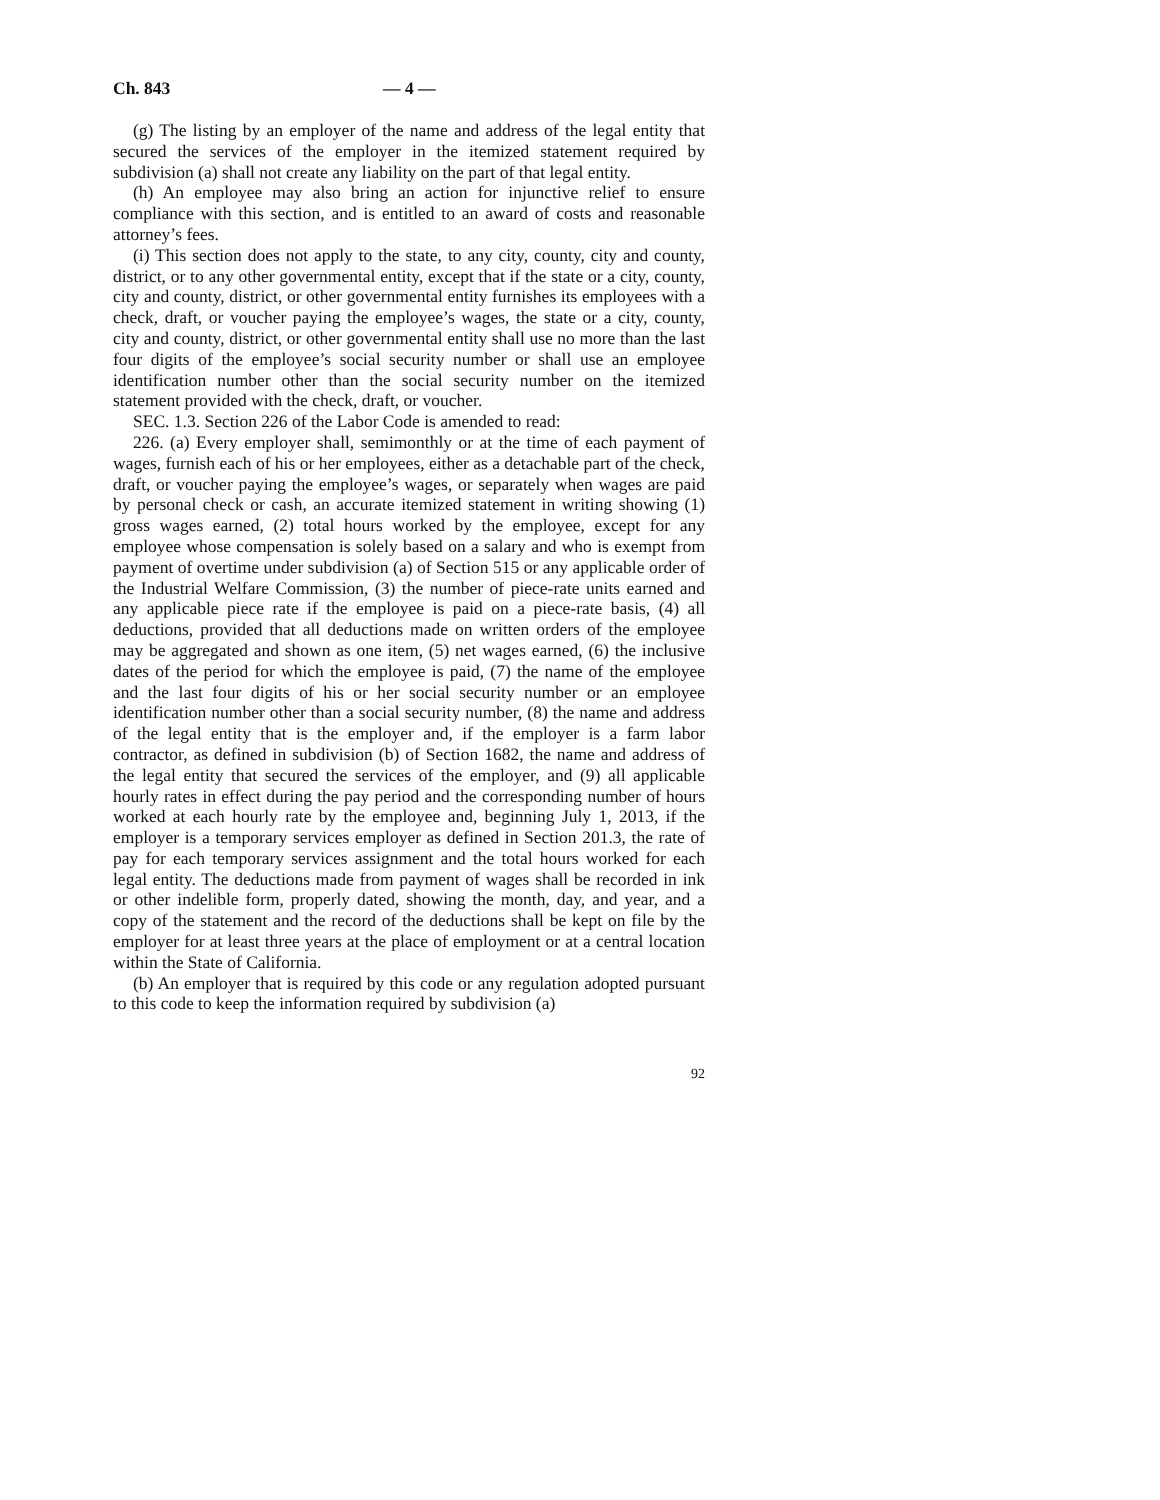Ch. 843 — 4 —
(g) The listing by an employer of the name and address of the legal entity that secured the services of the employer in the itemized statement required by subdivision (a) shall not create any liability on the part of that legal entity.
(h) An employee may also bring an action for injunctive relief to ensure compliance with this section, and is entitled to an award of costs and reasonable attorney’s fees.
(i) This section does not apply to the state, to any city, county, city and county, district, or to any other governmental entity, except that if the state or a city, county, city and county, district, or other governmental entity furnishes its employees with a check, draft, or voucher paying the employee’s wages, the state or a city, county, city and county, district, or other governmental entity shall use no more than the last four digits of the employee’s social security number or shall use an employee identification number other than the social security number on the itemized statement provided with the check, draft, or voucher.
SEC. 1.3. Section 226 of the Labor Code is amended to read:
226. (a) Every employer shall, semimonthly or at the time of each payment of wages, furnish each of his or her employees, either as a detachable part of the check, draft, or voucher paying the employee’s wages, or separately when wages are paid by personal check or cash, an accurate itemized statement in writing showing (1) gross wages earned, (2) total hours worked by the employee, except for any employee whose compensation is solely based on a salary and who is exempt from payment of overtime under subdivision (a) of Section 515 or any applicable order of the Industrial Welfare Commission, (3) the number of piece-rate units earned and any applicable piece rate if the employee is paid on a piece-rate basis, (4) all deductions, provided that all deductions made on written orders of the employee may be aggregated and shown as one item, (5) net wages earned, (6) the inclusive dates of the period for which the employee is paid, (7) the name of the employee and the last four digits of his or her social security number or an employee identification number other than a social security number, (8) the name and address of the legal entity that is the employer and, if the employer is a farm labor contractor, as defined in subdivision (b) of Section 1682, the name and address of the legal entity that secured the services of the employer, and (9) all applicable hourly rates in effect during the pay period and the corresponding number of hours worked at each hourly rate by the employee and, beginning July 1, 2013, if the employer is a temporary services employer as defined in Section 201.3, the rate of pay for each temporary services assignment and the total hours worked for each legal entity. The deductions made from payment of wages shall be recorded in ink or other indelible form, properly dated, showing the month, day, and year, and a copy of the statement and the record of the deductions shall be kept on file by the employer for at least three years at the place of employment or at a central location within the State of California.
(b) An employer that is required by this code or any regulation adopted pursuant to this code to keep the information required by subdivision (a)
92